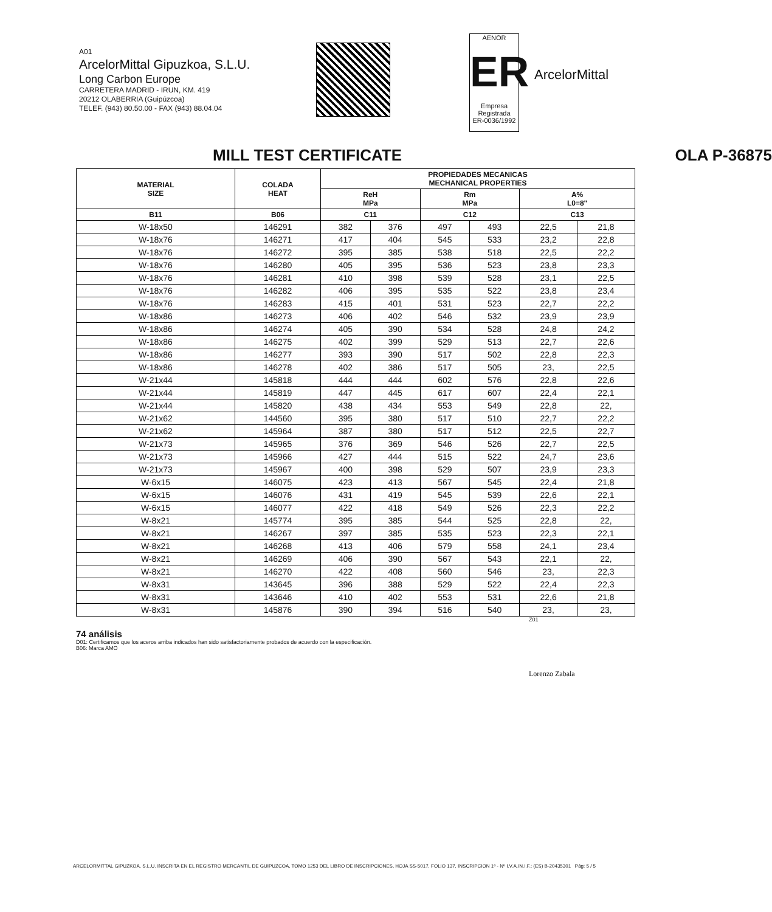A01
ArcelorMittal Gipuzkoa, S.L.U.
Long Carbon Europe
CARRETERA MADRID - IRUN, KM. 419
20212 OLABERRIA (Guipúzcoa)
TELEF. (943) 80.50.00 - FAX (943) 88.04.04
AENOR
ER
Empresa Registrada
ER-0036/1992
ArcelorMittal
MILL TEST CERTIFICATE OLA P-36875
| MATERIAL SIZE | COLADA HEAT | PROPIEDADES MECANICAS MECHANICAL PROPERTIES | | | | | |
| --- | --- | --- | --- | --- | --- | --- | --- |
| | | ReH MPa | | Rm MPa | | A% L0=8" | |
| B11 | B06 | C11 | | C12 | | C13 | |
| W-18x50 | 146291 | 382 | 376 | 497 | 493 | 22,5 | 21,8 |
| W-18x76 | 146271 | 417 | 404 | 545 | 533 | 23,2 | 22,8 |
| W-18x76 | 146272 | 395 | 385 | 538 | 518 | 22,5 | 22,2 |
| W-18x76 | 146280 | 405 | 395 | 536 | 523 | 23,8 | 23,3 |
| W-18x76 | 146281 | 410 | 398 | 539 | 528 | 23,1 | 22,5 |
| W-18x76 | 146282 | 406 | 395 | 535 | 522 | 23,8 | 23,4 |
| W-18x76 | 146283 | 415 | 401 | 531 | 523 | 22,7 | 22,2 |
| W-18x86 | 146273 | 406 | 402 | 546 | 532 | 23,9 | 23,9 |
| W-18x86 | 146274 | 405 | 390 | 534 | 528 | 24,8 | 24,2 |
| W-18x86 | 146275 | 402 | 399 | 529 | 513 | 22,7 | 22,6 |
| W-18x86 | 146277 | 393 | 390 | 517 | 502 | 22,8 | 22,3 |
| W-18x86 | 146278 | 402 | 386 | 517 | 505 | 23, | 22,5 |
| W-21x44 | 145818 | 444 | 444 | 602 | 576 | 22,8 | 22,6 |
| W-21x44 | 145819 | 447 | 445 | 617 | 607 | 22,4 | 22,1 |
| W-21x44 | 145820 | 438 | 434 | 553 | 549 | 22,8 | 22, |
| W-21x62 | 144560 | 395 | 380 | 517 | 510 | 22,7 | 22,2 |
| W-21x62 | 145964 | 387 | 380 | 517 | 512 | 22,5 | 22,7 |
| W-21x73 | 145965 | 376 | 369 | 546 | 526 | 22,7 | 22,5 |
| W-21x73 | 145966 | 427 | 444 | 515 | 522 | 24,7 | 23,6 |
| W-21x73 | 145967 | 400 | 398 | 529 | 507 | 23,9 | 23,3 |
| W-6x15 | 146075 | 423 | 413 | 567 | 545 | 22,4 | 21,8 |
| W-6x15 | 146076 | 431 | 419 | 545 | 539 | 22,6 | 22,1 |
| W-6x15 | 146077 | 422 | 418 | 549 | 526 | 22,3 | 22,2 |
| W-8x21 | 145774 | 395 | 385 | 544 | 525 | 22,8 | 22, |
| W-8x21 | 146267 | 397 | 385 | 535 | 523 | 22,3 | 22,1 |
| W-8x21 | 146268 | 413 | 406 | 579 | 558 | 24,1 | 23,4 |
| W-8x21 | 146269 | 406 | 390 | 567 | 543 | 22,1 | 22, |
| W-8x21 | 146270 | 422 | 408 | 560 | 546 | 23, | 22,3 |
| W-8x31 | 143645 | 396 | 388 | 529 | 522 | 22,4 | 22,3 |
| W-8x31 | 143646 | 410 | 402 | 553 | 531 | 22,6 | 21,8 |
| W-8x31 | 145876 | 390 | 394 | 516 | 540 | 23, | 23, |
Z01
74 análisis
D01: Certificamos que los aceros arriba indicados han sido satisfactoriamente probados de acuerdo con la especificación.
B06: Marca AMO
Lorenzo Zabala
ARCELORMITTAL GIPUZKOA, S.L.U. INSCRITA EN EL REGISTRO MERCANTIL DE GUIPUZCOA, TOMO 1253 DEL LIBRO DE INSCRIPCIONES, HOJA SS-5017, FOLIO 137, INSCRIPCION 1ª - Nº I.V.A./N.I.F.: (ES) B-20435301 Pág: 5 / 5